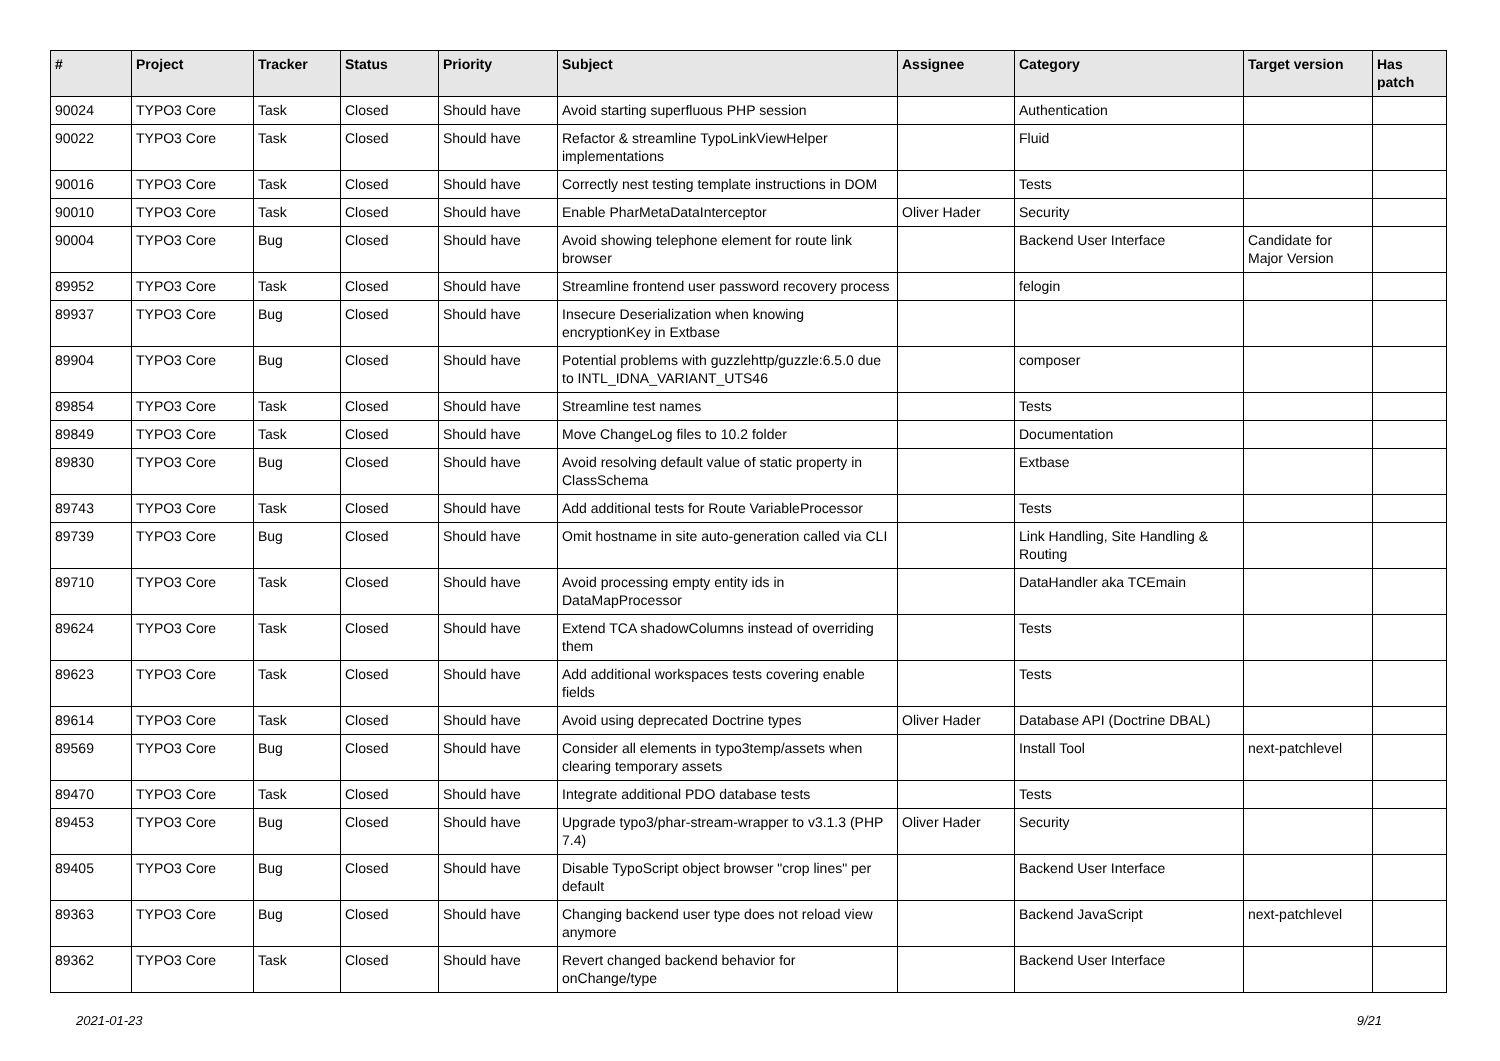| # | Project | Tracker | Status | Priority | Subject | Assignee | Category | Target version | Has patch |
| --- | --- | --- | --- | --- | --- | --- | --- | --- | --- |
| 90024 | TYPO3 Core | Task | Closed | Should have | Avoid starting superfluous PHP session | | Authentication | | |
| 90022 | TYPO3 Core | Task | Closed | Should have | Refactor & streamline TypoLinkViewHelper implementations | | Fluid | | |
| 90016 | TYPO3 Core | Task | Closed | Should have | Correctly nest testing template instructions in DOM | | Tests | | |
| 90010 | TYPO3 Core | Task | Closed | Should have | Enable PharMetaDataInterceptor | Oliver Hader | Security | | |
| 90004 | TYPO3 Core | Bug | Closed | Should have | Avoid showing telephone element for route link browser | | Backend User Interface | Candidate for Major Version | |
| 89952 | TYPO3 Core | Task | Closed | Should have | Streamline frontend user password recovery process | | felogin | | |
| 89937 | TYPO3 Core | Bug | Closed | Should have | Insecure Deserialization when knowing encryptionKey in Extbase | | | | |
| 89904 | TYPO3 Core | Bug | Closed | Should have | Potential problems with guzzlehttp/guzzle:6.5.0 due to INTL_IDNA_VARIANT_UTS46 | | composer | | |
| 89854 | TYPO3 Core | Task | Closed | Should have | Streamline test names | | Tests | | |
| 89849 | TYPO3 Core | Task | Closed | Should have | Move ChangeLog files to 10.2 folder | | Documentation | | |
| 89830 | TYPO3 Core | Bug | Closed | Should have | Avoid resolving default value of static property in ClassSchema | | Extbase | | |
| 89743 | TYPO3 Core | Task | Closed | Should have | Add additional tests for Route VariableProcessor | | Tests | | |
| 89739 | TYPO3 Core | Bug | Closed | Should have | Omit hostname in site auto-generation called via CLI | | Link Handling, Site Handling & Routing | | |
| 89710 | TYPO3 Core | Task | Closed | Should have | Avoid processing empty entity ids in DataMapProcessor | | DataHandler aka TCEmain | | |
| 89624 | TYPO3 Core | Task | Closed | Should have | Extend TCA shadowColumns instead of overriding them | | Tests | | |
| 89623 | TYPO3 Core | Task | Closed | Should have | Add additional workspaces tests covering enable fields | | Tests | | |
| 89614 | TYPO3 Core | Task | Closed | Should have | Avoid using deprecated Doctrine types | Oliver Hader | Database API (Doctrine DBAL) | | |
| 89569 | TYPO3 Core | Bug | Closed | Should have | Consider all elements in typo3temp/assets when clearing temporary assets | | Install Tool | next-patchlevel | |
| 89470 | TYPO3 Core | Task | Closed | Should have | Integrate additional PDO database tests | | Tests | | |
| 89453 | TYPO3 Core | Bug | Closed | Should have | Upgrade typo3/phar-stream-wrapper to v3.1.3 (PHP 7.4) | Oliver Hader | Security | | |
| 89405 | TYPO3 Core | Bug | Closed | Should have | Disable TypoScript object browser "crop lines" per default | | Backend User Interface | | |
| 89363 | TYPO3 Core | Bug | Closed | Should have | Changing backend user type does not reload view anymore | | Backend JavaScript | next-patchlevel | |
| 89362 | TYPO3 Core | Task | Closed | Should have | Revert changed backend behavior for onChange/type | | Backend User Interface | | |
2021-01-23 9/21